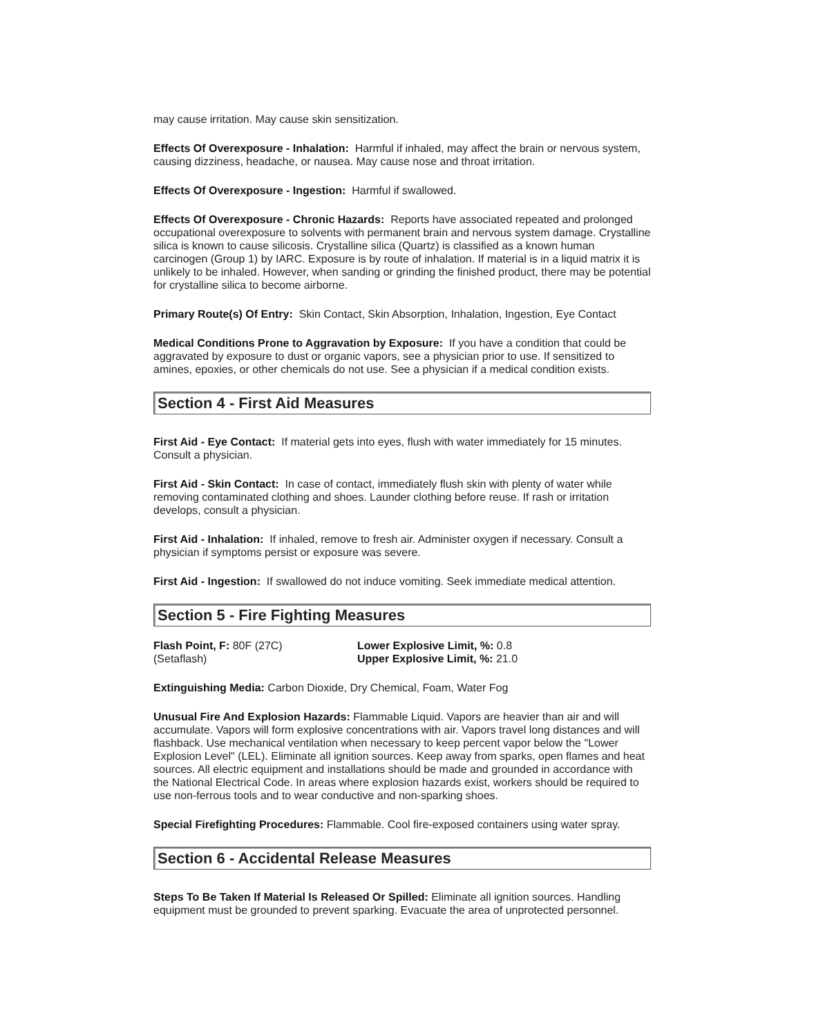may cause irritation. May cause skin sensitization.
Effects Of Overexposure - Inhalation: Harmful if inhaled, may affect the brain or nervous system, causing dizziness, headache, or nausea. May cause nose and throat irritation.
Effects Of Overexposure - Ingestion: Harmful if swallowed.
Effects Of Overexposure - Chronic Hazards: Reports have associated repeated and prolonged occupational overexposure to solvents with permanent brain and nervous system damage. Crystalline silica is known to cause silicosis. Crystalline silica (Quartz) is classified as a known human carcinogen (Group 1) by IARC. Exposure is by route of inhalation. If material is in a liquid matrix it is unlikely to be inhaled. However, when sanding or grinding the finished product, there may be potential for crystalline silica to become airborne.
Primary Route(s) Of Entry: Skin Contact, Skin Absorption, Inhalation, Ingestion, Eye Contact
Medical Conditions Prone to Aggravation by Exposure: If you have a condition that could be aggravated by exposure to dust or organic vapors, see a physician prior to use. If sensitized to amines, epoxies, or other chemicals do not use. See a physician if a medical condition exists.
Section 4 - First Aid Measures
First Aid - Eye Contact: If material gets into eyes, flush with water immediately for 15 minutes. Consult a physician.
First Aid - Skin Contact: In case of contact, immediately flush skin with plenty of water while removing contaminated clothing and shoes. Launder clothing before reuse. If rash or irritation develops, consult a physician.
First Aid - Inhalation: If inhaled, remove to fresh air. Administer oxygen if necessary. Consult a physician if symptoms persist or exposure was severe.
First Aid - Ingestion: If swallowed do not induce vomiting. Seek immediate medical attention.
Section 5 - Fire Fighting Measures
Flash Point, F: 80F (27C)
(Setaflash)
Lower Explosive Limit, %: 0.8
Upper Explosive Limit, %: 21.0
Extinguishing Media: Carbon Dioxide, Dry Chemical, Foam, Water Fog
Unusual Fire And Explosion Hazards: Flammable Liquid. Vapors are heavier than air and will accumulate. Vapors will form explosive concentrations with air. Vapors travel long distances and will flashback. Use mechanical ventilation when necessary to keep percent vapor below the "Lower Explosion Level" (LEL). Eliminate all ignition sources. Keep away from sparks, open flames and heat sources. All electric equipment and installations should be made and grounded in accordance with the National Electrical Code. In areas where explosion hazards exist, workers should be required to use non-ferrous tools and to wear conductive and non-sparking shoes.
Special Firefighting Procedures: Flammable. Cool fire-exposed containers using water spray.
Section 6 - Accidental Release Measures
Steps To Be Taken If Material Is Released Or Spilled: Eliminate all ignition sources. Handling equipment must be grounded to prevent sparking. Evacuate the area of unprotected personnel.